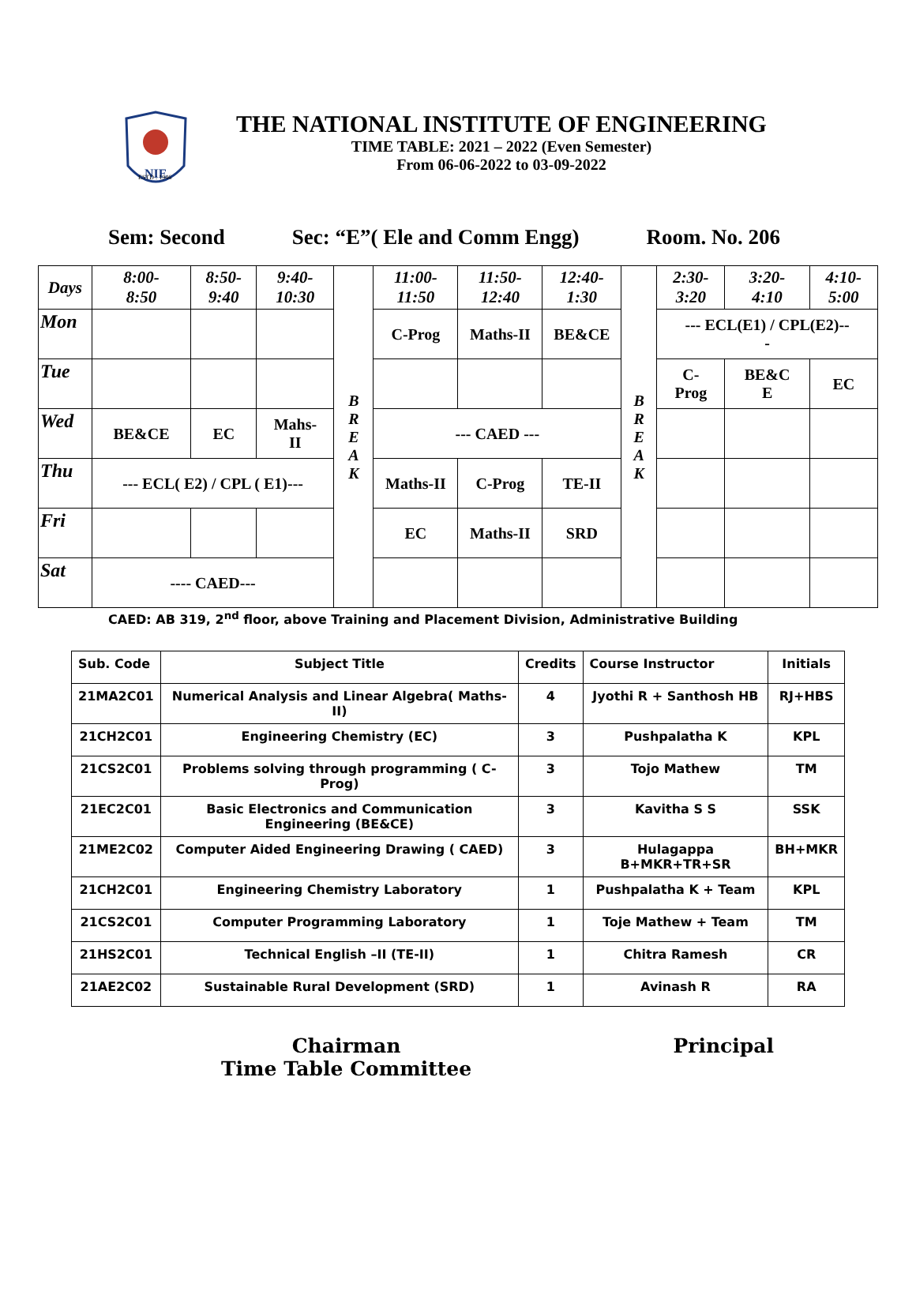NIE
THE NATIONAL INSTITUTE OF ENGINEERING
TIME TABLE: 2021 – 2022 (Even Semester)
From 06-06-2022 to 03-09-2022
ESTD : 1946
Sem: Second Sec: “E”( Ele and Comm Engg) Room. No. 206
| Days | 8:00- 8:50 | 8:50- 9:40 | 9:40- 10:30 | B R E A K | 11:00- 11:50 | 11:50- 12:40 | 12:40- 1:30 | B R E A K | 2:30- 3:20 | 3:20- 4:10 | 4:10- 5:00 |
| Mon | | | | | C-Prog | Maths-II | BE&CE | | --- ECL(E1) / CPL(E2)-- - | | |
| Tue | | | | | | | | | C- Prog | BE&C E | EC |
| Wed | BE&CE | EC | Mahs- II | | --- CAED --- | | | | | | |
| Thu | --- ECL( E2) / CPL ( E1)--- | | | | Maths-II | C-Prog | TE-II | | | | |
| Fri | | | | | EC | Maths-II | SRD | | | | |
| Sat | ---- CAED--- | | | | | | | | | | |
CAED: AB 319, 2<sup>nd</sup> floor, above Training and Placement Division, Administrative Building
| Sub. Code | Subject Title | Credits | Course Instructor | Initials |
| --- | --- | --- | --- | --- |
| 21MA2C01 | Numerical Analysis and Linear Algebra( Maths-II) | 4 | Jyothi R + Santhosh HB | RJ+HBS |
| 21CH2C01 | Engineering Chemistry (EC) | 3 | Pushpalatha K | KPL |
| 21CS2C01 | Problems solving through programming ( C-Prog) | 3 | Tojo Mathew | TM |
| 21EC2C01 | Basic Electronics and Communication Engineering (BE&CE) | 3 | Kavitha S S | SSK |
| 21ME2C02 | Computer Aided Engineering Drawing ( CAED) | 3 | Hulagappa B+MKR+TR+SR | BH+MKR |
| 21CH2C01 | Engineering Chemistry Laboratory | 1 | Pushpalatha K + Team | KPL |
| 21CS2C01 | Computer Programming Laboratory | 1 | Toje Mathew + Team | TM |
| 21HS2C01 | Technical English –II (TE-II) | 1 | Chitra Ramesh | CR |
| 21AE2C02 | Sustainable Rural Development (SRD) | 1 | Avinash R | RA |
Chairman
Time Table Committee
Principal